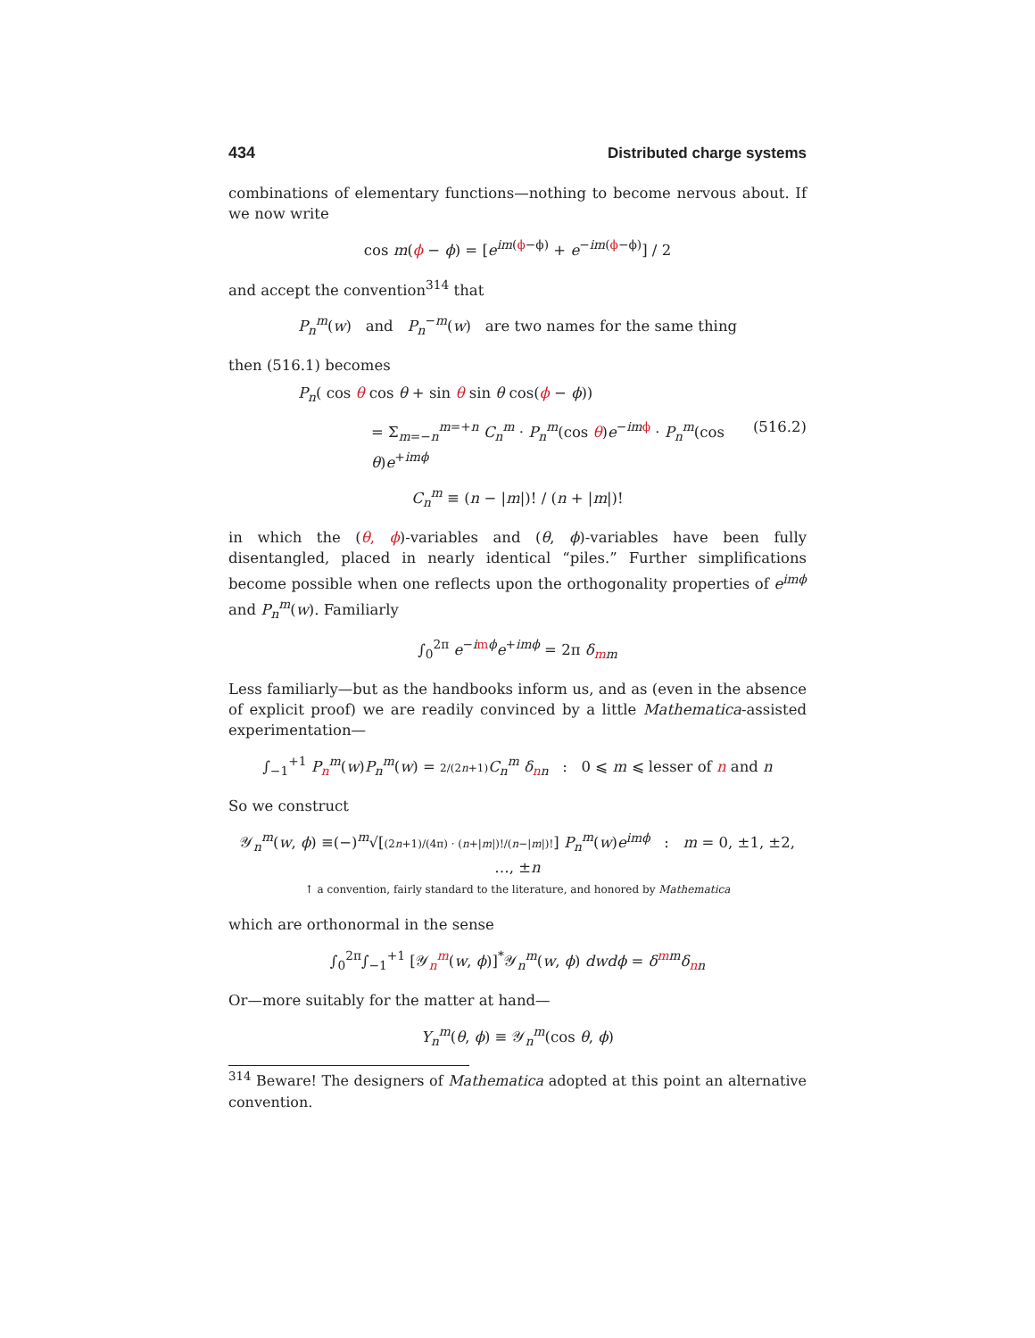434 Distributed charge systems
combinations of elementary functions—nothing to become nervous about. If we now write
cos m(ϕ − ϕ) = [e<sup>im(ϕ−ϕ)</sup> + e<sup>−im(ϕ−ϕ)</sup>] / 2
and accept the convention<sup>314</sup> that
P<sub>n</sub><sup>m</sup>(w) and P<sub>n</sub><sup>−m</sup>(w) are two names for the same thing
then (516.1) becomes
P<sub>n</sub>( cos θ cos θ + sin θ sin θ cos(ϕ − ϕ))
= Σ<sub>m=−n</sub><sup>m=+n</sup> C<sub>n</sub><sup>m</sup> · P<sub>n</sub><sup>m</sup>(cos θ)e<sup>−im ϕ</sup> · P<sub>n</sub><sup>m</sup>(cos θ)e<sup>+imϕ</sup> (516.2)
C<sub>n</sub><sup>m</sup> ≡ (n − |m|)! / (n + |m|)!
in which the (θ, ϕ)-variables and (θ, ϕ)-variables have been fully disentangled, placed in nearly identical “piles.” Further simplifications become possible when one reflects upon the orthogonality properties of e<sup>imϕ</sup> and P<sub>n</sub><sup>m</sup>(w). Familiarly
∫<sub>0</sub><sup>2π</sup> e<sup>−imϕ</sup>e<sup>+imϕ</sup> = 2π δ<sub>mm</sub>
Less familiarly—but as the handbooks inform us, and as (even in the absence of explicit proof) we are readily convinced by a little Mathematica-assisted experimentation—
∫<sub>−1</sub><sup>+1</sup> P<sub>n</sub><sup>m</sup>(w)P<sub>n</sub><sup>m</sup>(w) = 2/(2n+1) C<sub>n</sub><sup>m</sup> δ<sub>nn</sub> : 0 ⩽ m ⩽ lesser of n and n
So we construct
𝒴<sub>n</sub><sup>m</sup>(w, ϕ) ≡(−)<sup>m</sup>√[(2n+1)/(4π) · (n+|m|)!/(n−|m|)!] P<sub>n</sub><sup>m</sup>(w)e<sup>imϕ</sup> : m = 0, ±1, ±2, …, ±n
↑ a convention, fairly standard to the literature, and honored by Mathematica
which are orthonormal in the sense
∫<sub>0</sub><sup>2π</sup>∫<sub>−1</sub><sup>+1</sup> [𝒴<sub>n</sub><sup>m</sup>(w, ϕ)]<sup>*</sup>𝒴<sub>n</sub><sup>m</sup>(w, ϕ) dwdϕ = δ<sup>mm</sup>δ<sub>nn</sub>
Or—more suitably for the matter at hand—
Y<sub>n</sub><sup>m</sup>(θ, ϕ) ≡ 𝒴<sub>n</sub><sup>m</sup>(cos θ, ϕ)
<sup>314</sup> Beware! The designers of Mathematica adopted at this point an alternative convention.